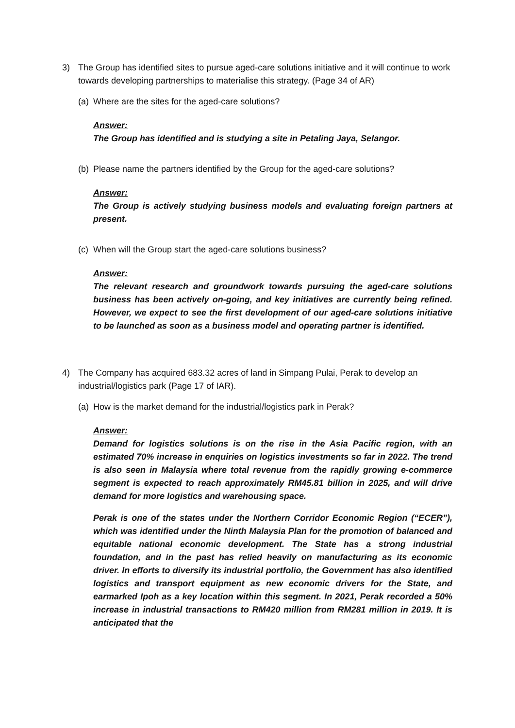3) The Group has identified sites to pursue aged-care solutions initiative and it will continue to work towards developing partnerships to materialise this strategy. (Page 34 of AR)
(a) Where are the sites for the aged-care solutions?
Answer:
The Group has identified and is studying a site in Petaling Jaya, Selangor.
(b) Please name the partners identified by the Group for the aged-care solutions?
Answer:
The Group is actively studying business models and evaluating foreign partners at present.
(c) When will the Group start the aged-care solutions business?
Answer:
The relevant research and groundwork towards pursuing the aged-care solutions business has been actively on-going, and key initiatives are currently being refined. However, we expect to see the first development of our aged-care solutions initiative to be launched as soon as a business model and operating partner is identified.
4) The Company has acquired 683.32 acres of land in Simpang Pulai, Perak to develop an industrial/logistics park (Page 17 of IAR).
(a) How is the market demand for the industrial/logistics park in Perak?
Answer:
Demand for logistics solutions is on the rise in the Asia Pacific region, with an estimated 70% increase in enquiries on logistics investments so far in 2022. The trend is also seen in Malaysia where total revenue from the rapidly growing e-commerce segment is expected to reach approximately RM45.81 billion in 2025, and will drive demand for more logistics and warehousing space.
Perak is one of the states under the Northern Corridor Economic Region (“ECER”), which was identified under the Ninth Malaysia Plan for the promotion of balanced and equitable national economic development. The State has a strong industrial foundation, and in the past has relied heavily on manufacturing as its economic driver. In efforts to diversify its industrial portfolio, the Government has also identified logistics and transport equipment as new economic drivers for the State, and earmarked Ipoh as a key location within this segment. In 2021, Perak recorded a 50% increase in industrial transactions to RM420 million from RM281 million in 2019. It is anticipated that the